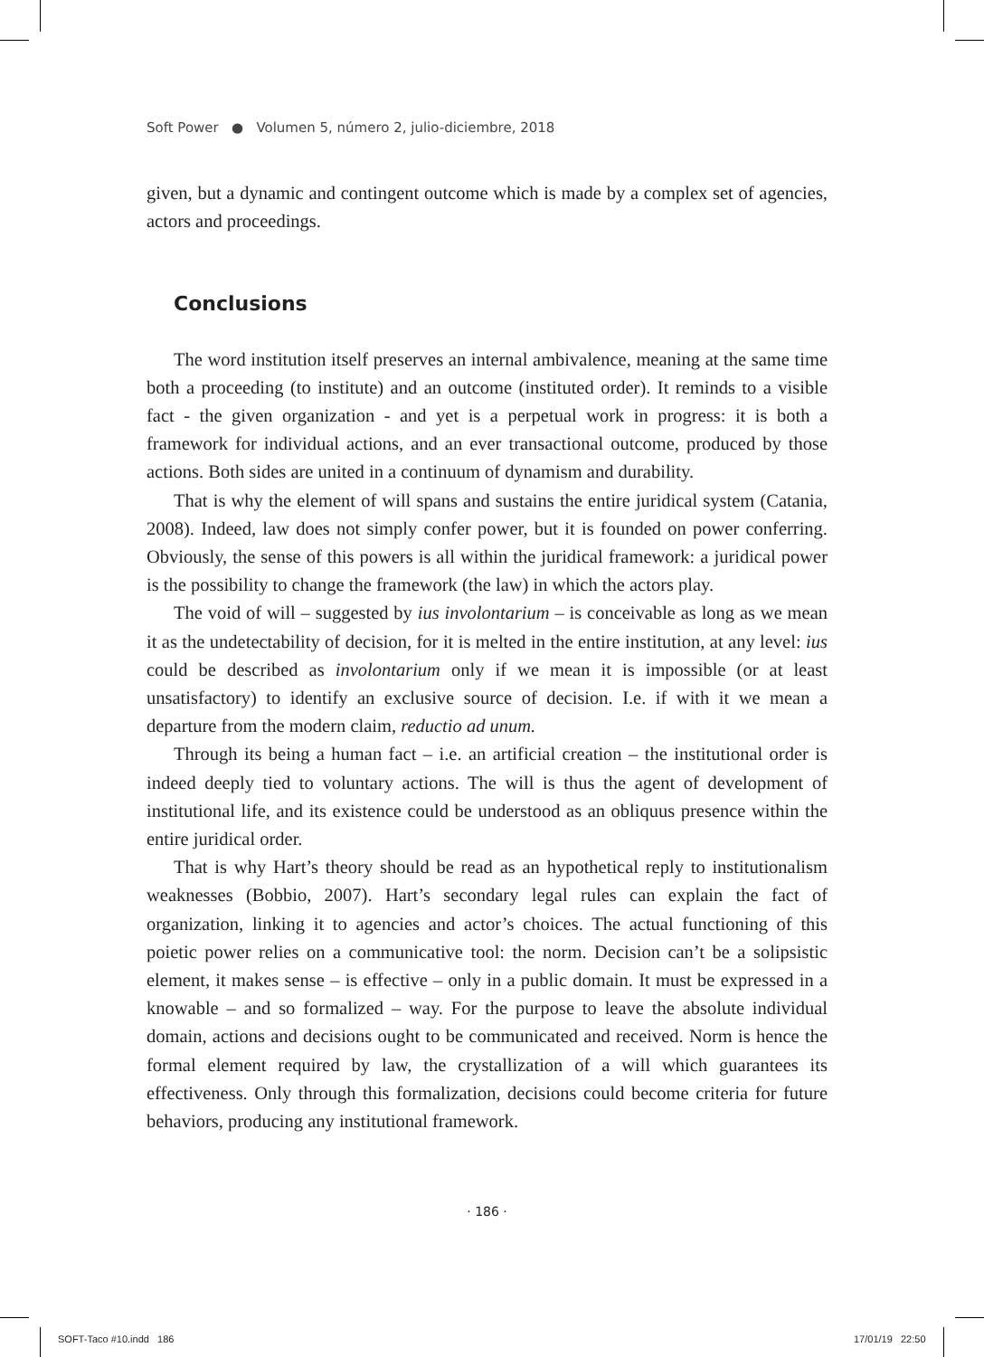Soft Power ● Volumen 5, número 2, julio-diciembre, 2018
given, but a dynamic and contingent outcome which is made by a complex set of agencies, actors and proceedings.
Conclusions
The word institution itself preserves an internal ambivalence, meaning at the same time both a proceeding (to institute) and an outcome (instituted order). It reminds to a visible fact - the given organization - and yet is a perpetual work in progress: it is both a framework for individual actions, and an ever transactional outcome, produced by those actions. Both sides are united in a continuum of dynamism and durability.
That is why the element of will spans and sustains the entire juridical system (Catania, 2008). Indeed, law does not simply confer power, but it is founded on power conferring. Obviously, the sense of this powers is all within the juridical framework: a juridical power is the possibility to change the framework (the law) in which the actors play.
The void of will – suggested by ius involontarium – is conceivable as long as we mean it as the undetectability of decision, for it is melted in the entire institution, at any level: ius could be described as involontarium only if we mean it is impossible (or at least unsatisfactory) to identify an exclusive source of decision. I.e. if with it we mean a departure from the modern claim, reductio ad unum.
Through its being a human fact – i.e. an artificial creation – the institutional order is indeed deeply tied to voluntary actions. The will is thus the agent of development of institutional life, and its existence could be understood as an obliquus presence within the entire juridical order.
That is why Hart’s theory should be read as an hypothetical reply to institutionalism weaknesses (Bobbio, 2007). Hart’s secondary legal rules can explain the fact of organization, linking it to agencies and actor’s choices. The actual functioning of this poietic power relies on a communicative tool: the norm. Decision can’t be a solipsistic element, it makes sense – is effective – only in a public domain. It must be expressed in a knowable – and so formalized – way. For the purpose to leave the absolute individual domain, actions and decisions ought to be communicated and received. Norm is hence the formal element required by law, the crystallization of a will which guarantees its effectiveness. Only through this formalization, decisions could become criteria for future behaviors, producing any institutional framework.
· 186 ·
SOFT-Taco #10.indd 186 17/01/19 22:50